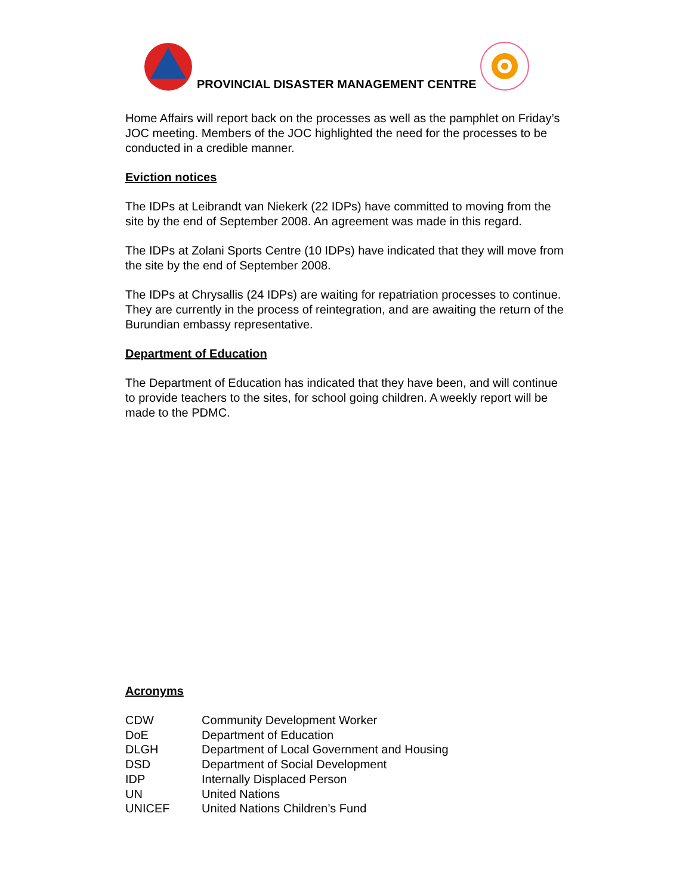PROVINCIAL DISASTER MANAGEMENT CENTRE
Home Affairs will report back on the processes as well as the pamphlet on Friday’s JOC meeting. Members of the JOC highlighted the need for the processes to be conducted in a credible manner.
Eviction notices
The IDPs at Leibrandt van Niekerk (22 IDPs) have committed to moving from the site by the end of September 2008. An agreement was made in this regard.
The IDPs at Zolani Sports Centre (10 IDPs) have indicated that they will move from the site by the end of September 2008.
The IDPs at Chrysallis (24 IDPs) are waiting for repatriation processes to continue. They are currently in the process of reintegration, and are awaiting the return of the Burundian embassy representative.
Department of Education
The Department of Education has indicated that they have been, and will continue to provide teachers to the sites, for school going children. A weekly report will be made to the PDMC.
Acronyms
| CDW | Community Development Worker |
| DoE | Department of Education |
| DLGH | Department of Local Government and Housing |
| DSD | Department of Social Development |
| IDP | Internally Displaced Person |
| UN | United Nations |
| UNICEF | United Nations Children’s Fund |